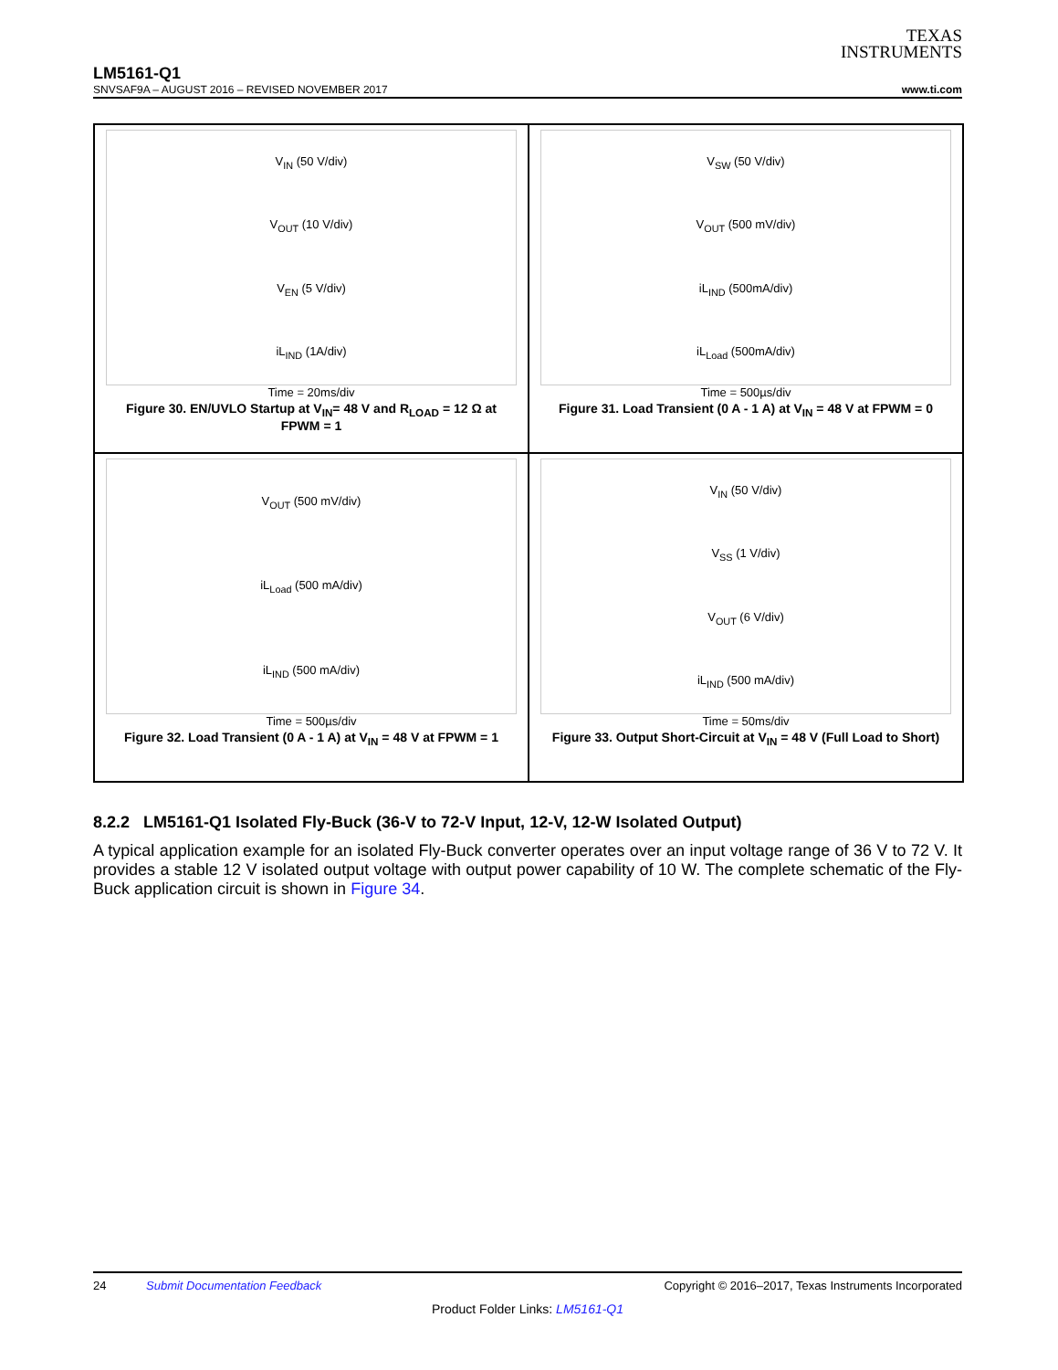TEXAS
INSTRUMENTS
LM5161-Q1
SNVSAF9A – AUGUST 2016 – REVISED NOVEMBER 2017 www.ti.com
V<sub>IN</sub> (50 V/div)
V<sub>OUT</sub> (10 V/div)
V<sub>EN</sub> (5 V/div)
iL<sub>IND</sub> (1A/div)
Time = 20ms/div
Figure 30. EN/UVLO Startup at V<sub>IN</sub>= 48 V and R<sub>LOAD</sub> = 12 Ω at FPWM = 1
V<sub>SW</sub> (50 V/div)
V<sub>OUT</sub> (500 mV/div)
iL<sub>IND</sub> (500mA/div)
iL<sub>Load</sub> (500mA/div)
Time = 500µs/div
Figure 31. Load Transient (0 A - 1 A) at V<sub>IN</sub> = 48 V at FPWM = 0
V<sub>OUT</sub> (500 mV/div)
iL<sub>Load</sub> (500 mA/div)
iL<sub>IND</sub> (500 mA/div)
Time = 500µs/div
Figure 32. Load Transient (0 A - 1 A) at V<sub>IN</sub> = 48 V at FPWM = 1
V<sub>IN</sub> (50 V/div)
V<sub>SS</sub> (1 V/div)
V<sub>OUT</sub> (6 V/div)
iL<sub>IND</sub> (500 mA/div)
Time = 50ms/div
Figure 33. Output Short-Circuit at V<sub>IN</sub> = 48 V (Full Load to Short)
8.2.2 LM5161-Q1 Isolated Fly-Buck (36-V to 72-V Input, 12-V, 12-W Isolated Output)
A typical application example for an isolated Fly-Buck converter operates over an input voltage range of 36 V to 72 V. It provides a stable 12 V isolated output voltage with output power capability of 10 W. The complete schematic of the Fly-Buck application circuit is shown in Figure 34.
24 Submit Documentation Feedback Copyright © 2016–2017, Texas Instruments Incorporated
Product Folder Links: LM5161-Q1